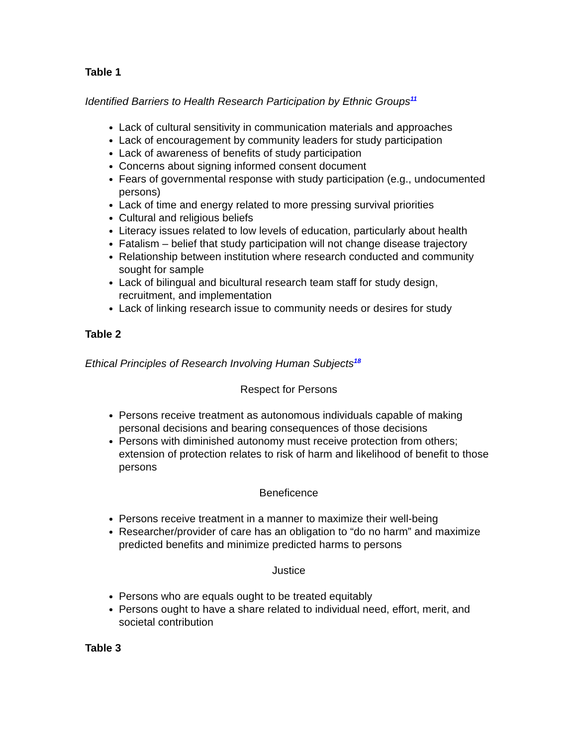Table 1
Identified Barriers to Health Research Participation by Ethnic Groups<sup>11</sup>
Lack of cultural sensitivity in communication materials and approaches
Lack of encouragement by community leaders for study participation
Lack of awareness of benefits of study participation
Concerns about signing informed consent document
Fears of governmental response with study participation (e.g., undocumented persons)
Lack of time and energy related to more pressing survival priorities
Cultural and religious beliefs
Literacy issues related to low levels of education, particularly about health
Fatalism – belief that study participation will not change disease trajectory
Relationship between institution where research conducted and community sought for sample
Lack of bilingual and bicultural research team staff for study design, recruitment, and implementation
Lack of linking research issue to community needs or desires for study
Table 2
Ethical Principles of Research Involving Human Subjects<sup>18</sup>
Respect for Persons
Persons receive treatment as autonomous individuals capable of making personal decisions and bearing consequences of those decisions
Persons with diminished autonomy must receive protection from others; extension of protection relates to risk of harm and likelihood of benefit to those persons
Beneficence
Persons receive treatment in a manner to maximize their well-being
Researcher/provider of care has an obligation to “do no harm” and maximize predicted benefits and minimize predicted harms to persons
Justice
Persons who are equals ought to be treated equitably
Persons ought to have a share related to individual need, effort, merit, and societal contribution
Table 3